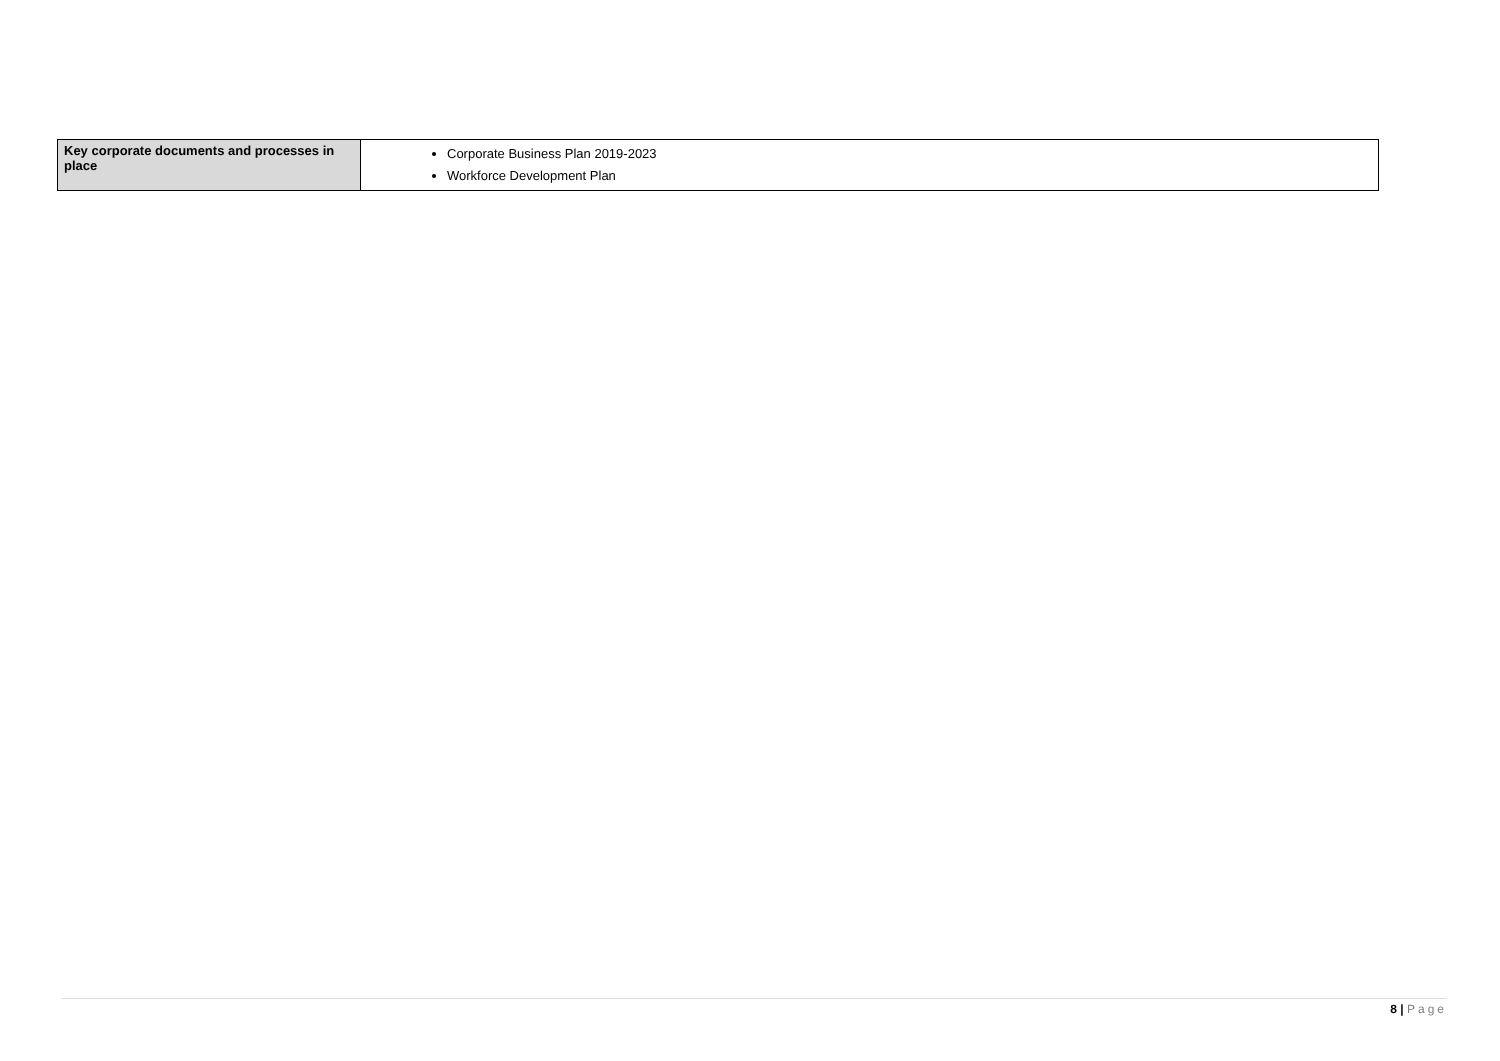| Key corporate documents and processes in place | Corporate Business Plan 2019-2023 Workforce Development Plan |
8 | Page